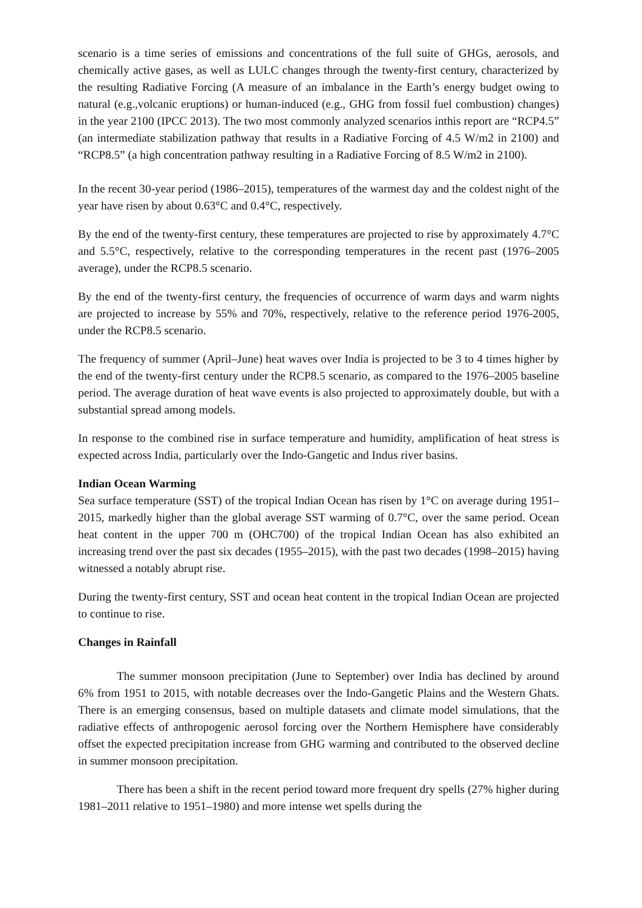scenario is a time series of emissions and concentrations of the full suite of GHGs, aerosols, and chemically active gases, as well as LULC changes through the twenty-first century, characterized by the resulting Radiative Forcing (A measure of an imbalance in the Earth’s energy budget owing to natural (e.g.,volcanic eruptions) or human-induced (e.g., GHG from fossil fuel combustion) changes) in the year 2100 (IPCC 2013). The two most commonly analyzed scenarios inthis report are “RCP4.5” (an intermediate stabilization pathway that results in a Radiative Forcing of 4.5 W/m2 in 2100) and “RCP8.5” (a high concentration pathway resulting in a Radiative Forcing of 8.5 W/m2 in 2100).
In the recent 30-year period (1986–2015), temperatures of the warmest day and the coldest night of the year have risen by about 0.63°C and 0.4°C, respectively.
By the end of the twenty-first century, these temperatures are projected to rise by approximately 4.7°C and 5.5°C, respectively, relative to the corresponding temperatures in the recent past (1976–2005 average), under the RCP8.5 scenario.
By the end of the twenty-first century, the frequencies of occurrence of warm days and warm nights are projected to increase by 55% and 70%, respectively, relative to the reference period 1976-2005, under the RCP8.5 scenario.
The frequency of summer (April–June) heat waves over India is projected to be 3 to 4 times higher by the end of the twenty-first century under the RCP8.5 scenario, as compared to the 1976–2005 baseline period. The average duration of heat wave events is also projected to approximately double, but with a substantial spread among models.
In response to the combined rise in surface temperature and humidity, amplification of heat stress is expected across India, particularly over the Indo-Gangetic and Indus river basins.
Indian Ocean Warming
Sea surface temperature (SST) of the tropical Indian Ocean has risen by 1°C on average during 1951–2015, markedly higher than the global average SST warming of 0.7°C, over the same period. Ocean heat content in the upper 700 m (OHC700) of the tropical Indian Ocean has also exhibited an increasing trend over the past six decades (1955–2015), with the past two decades (1998–2015) having witnessed a notably abrupt rise.
During the twenty-first century, SST and ocean heat content in the tropical Indian Ocean are projected to continue to rise.
Changes in Rainfall
The summer monsoon precipitation (June to September) over India has declined by around 6% from 1951 to 2015, with notable decreases over the Indo-Gangetic Plains and the Western Ghats. There is an emerging consensus, based on multiple datasets and climate model simulations, that the radiative effects of anthropogenic aerosol forcing over the Northern Hemisphere have considerably offset the expected precipitation increase from GHG warming and contributed to the observed decline in summer monsoon precipitation.
There has been a shift in the recent period toward more frequent dry spells (27% higher during 1981–2011 relative to 1951–1980) and more intense wet spells during the